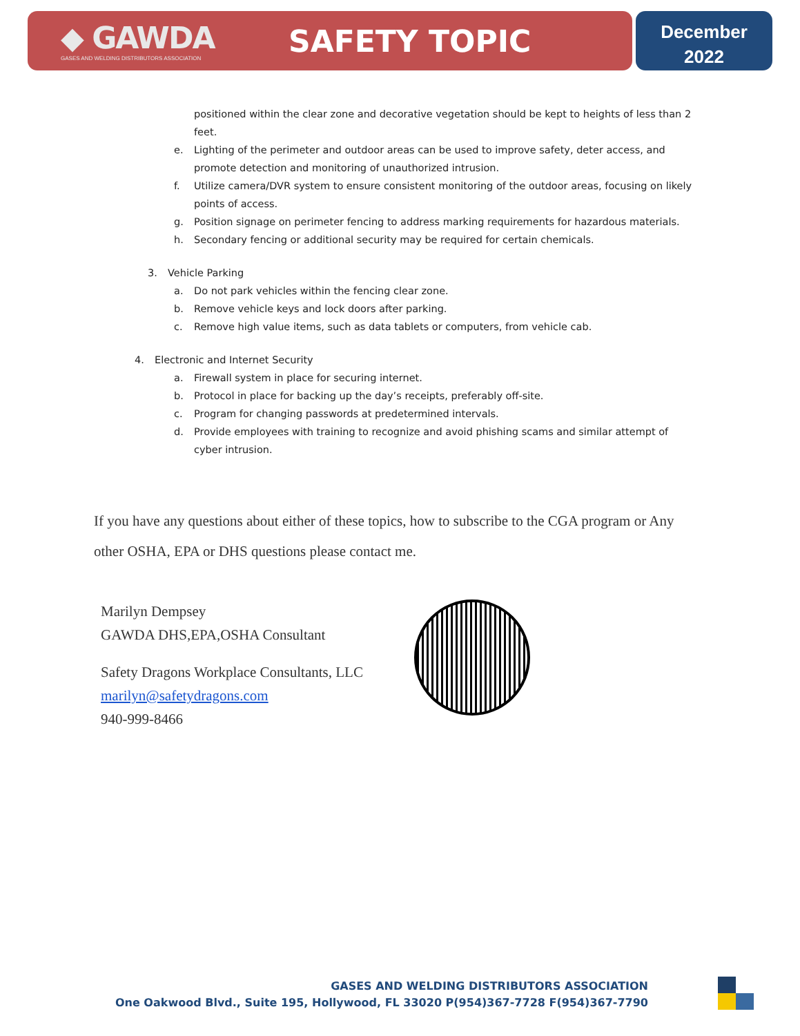◆ GAWDA
GASES AND WELDING DISTRIBUTORS ASSOCIATION
SAFETY TOPIC
December
2022
positioned within the clear zone and decorative vegetation should be kept to heights of less than 2 feet.
e. Lighting of the perimeter and outdoor areas can be used to improve safety, deter access, and promote detection and monitoring of unauthorized intrusion.
f. Utilize camera/DVR system to ensure consistent monitoring of the outdoor areas, focusing on likely points of access.
g. Position signage on perimeter fencing to address marking requirements for hazardous materials.
h. Secondary fencing or additional security may be required for certain chemicals.
3. Vehicle Parking
a. Do not park vehicles within the fencing clear zone.
b. Remove vehicle keys and lock doors after parking.
c. Remove high value items, such as data tablets or computers, from vehicle cab.
4. Electronic and Internet Security
a. Firewall system in place for securing internet.
b. Protocol in place for backing up the day’s receipts, preferably off-site.
c. Program for changing passwords at predetermined intervals.
d. Provide employees with training to recognize and avoid phishing scams and similar attempt of cyber intrusion.
If you have any questions about either of these topics, how to subscribe to the CGA program or Any other OSHA, EPA or DHS questions please contact me.
Marilyn Dempsey
GAWDA DHS,EPA,OSHA Consultant
Safety Dragons Workplace Consultants, LLC
marilyn@safetydragons.com
940-999-8466
GASES AND WELDING DISTRIBUTORS ASSOCIATION
One Oakwood Blvd., Suite 195, Hollywood, FL 33020 P(954)367-7728 F(954)367-7790